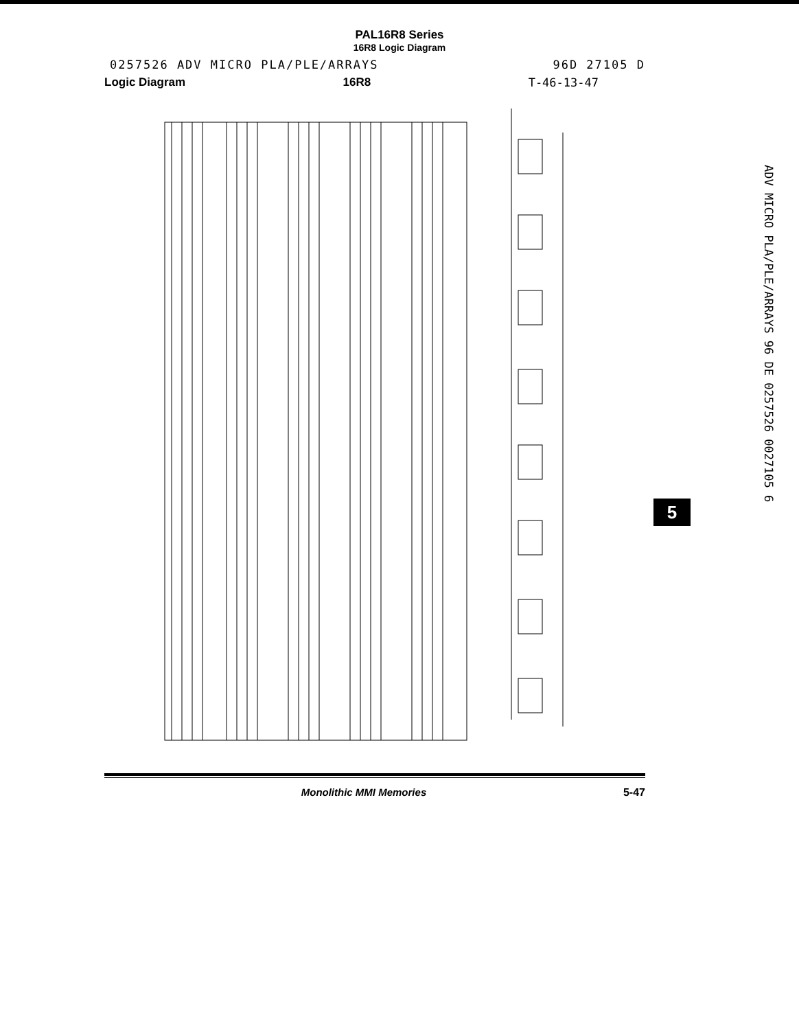PAL16R8 Series
16R8 Logic Diagram
0257526 ADV MICRO PLA/PLE/ARRAYS 96D 27105 D
Logic Diagram 16R8 T-46-13-47
ADV MICRO PLA/PLE/ARRAYS 96 DE 0257526 0027105 6
5
Monolithic MMI Memories 5-47